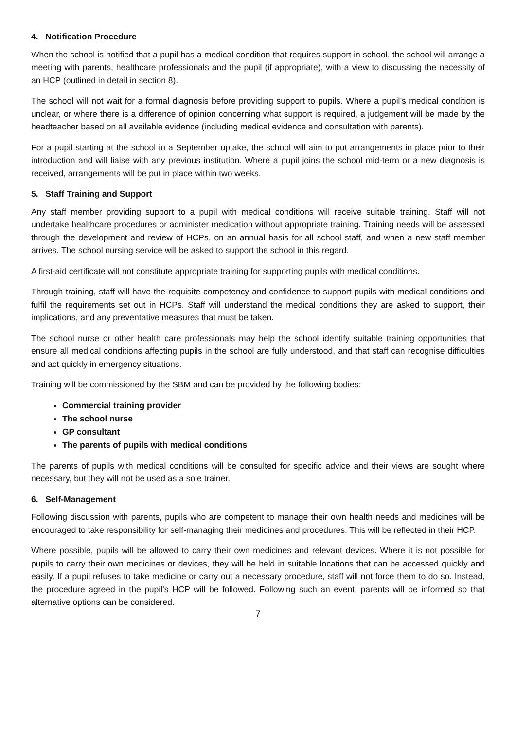4. Notification Procedure
When the school is notified that a pupil has a medical condition that requires support in school, the school will arrange a meeting with parents, healthcare professionals and the pupil (if appropriate), with a view to discussing the necessity of an HCP (outlined in detail in section 8).
The school will not wait for a formal diagnosis before providing support to pupils. Where a pupil’s medical condition is unclear, or where there is a difference of opinion concerning what support is required, a judgement will be made by the headteacher based on all available evidence (including medical evidence and consultation with parents).
For a pupil starting at the school in a September uptake, the school will aim to put arrangements in place prior to their introduction and will liaise with any previous institution. Where a pupil joins the school mid-term or a new diagnosis is received, arrangements will be put in place within two weeks.
5. Staff Training and Support
Any staff member providing support to a pupil with medical conditions will receive suitable training. Staff will not undertake healthcare procedures or administer medication without appropriate training. Training needs will be assessed through the development and review of HCPs, on an annual basis for all school staff, and when a new staff member arrives. The school nursing service will be asked to support the school in this regard.
A first-aid certificate will not constitute appropriate training for supporting pupils with medical conditions.
Through training, staff will have the requisite competency and confidence to support pupils with medical conditions and fulfil the requirements set out in HCPs. Staff will understand the medical conditions they are asked to support, their implications, and any preventative measures that must be taken.
The school nurse or other health care professionals may help the school identify suitable training opportunities that ensure all medical conditions affecting pupils in the school are fully understood, and that staff can recognise difficulties and act quickly in emergency situations.
Training will be commissioned by the SBM and can be provided by the following bodies:
Commercial training provider
The school nurse
GP consultant
The parents of pupils with medical conditions
The parents of pupils with medical conditions will be consulted for specific advice and their views are sought where necessary, but they will not be used as a sole trainer.
6. Self-Management
Following discussion with parents, pupils who are competent to manage their own health needs and medicines will be encouraged to take responsibility for self-managing their medicines and procedures. This will be reflected in their HCP.
Where possible, pupils will be allowed to carry their own medicines and relevant devices. Where it is not possible for pupils to carry their own medicines or devices, they will be held in suitable locations that can be accessed quickly and easily. If a pupil refuses to take medicine or carry out a necessary procedure, staff will not force them to do so. Instead, the procedure agreed in the pupil’s HCP will be followed. Following such an event, parents will be informed so that alternative options can be considered.
7